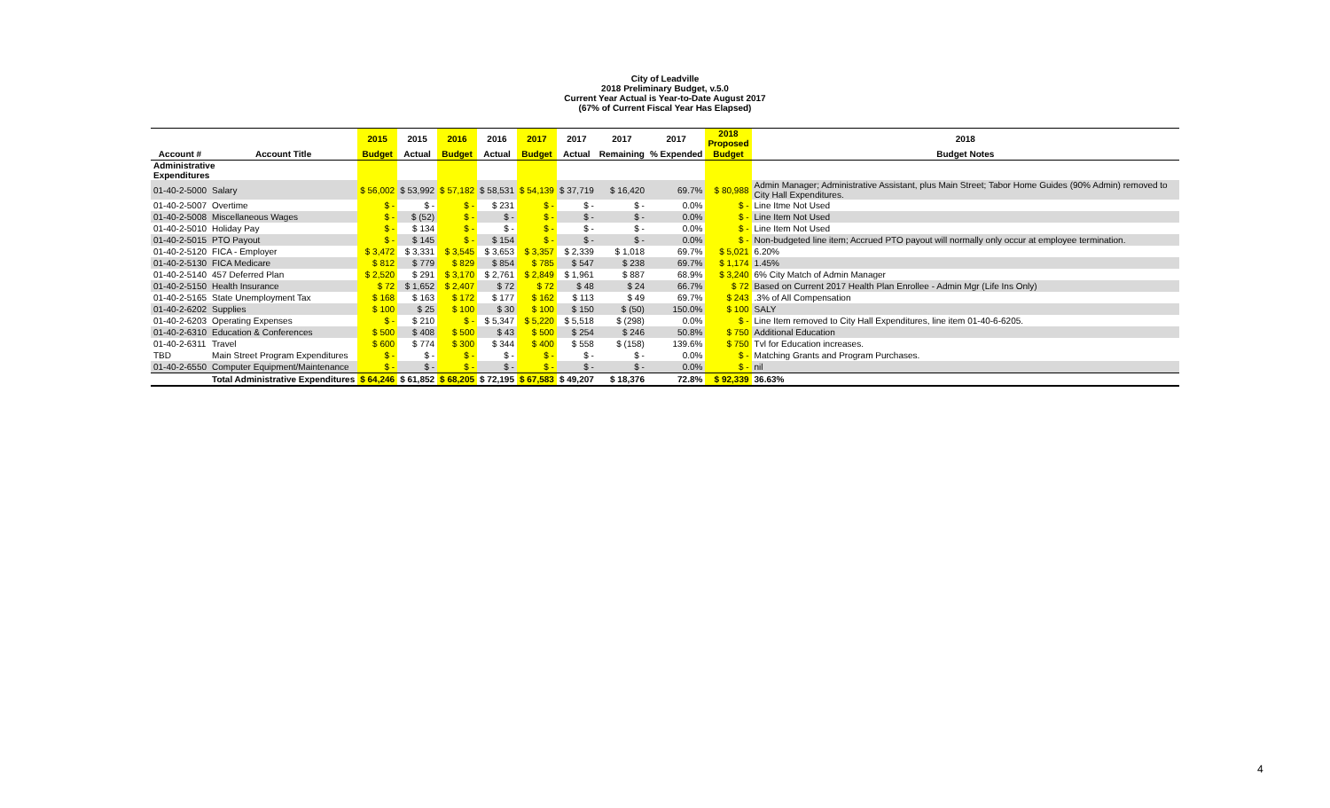City of Leadville
2018 Preliminary Budget, v.5.0
Current Year Actual is Year-to-Date August 2017
(67% of Current Fiscal Year Has Elapsed)
| | | 2015 | 2015 | 2016 | 2016 | 2017 | 2017 | 2017 | 2017 | 2018 Proposed | 2018 |
| --- | --- | --- | --- | --- | --- | --- | --- | --- | --- | --- | --- |
| Account # | Account Title | Budget | Actual | Budget | Actual | Budget | Actual | Remaining | % Expended | Budget | Budget Notes |
| Administrative Expenditures | | | | | | | | | | | |
| 01-40-2-5000 | Salary | $ 56,002 | $ 53,992 | $ 57,182 | $ 58,531 | $ 54,139 | $ 37,719 | $ 16,420 | 69.7% | $ 80,988 | Admin Manager; Administrative Assistant, plus Main Street; Tabor Home Guides (90% Admin) removed to City Hall Expenditures. |
| 01-40-2-5007 | Overtime | $ - | $ - | $ - | $ 231 | $ - | $ - | $ - | 0.0% | $ - | Line Itme Not Used |
| 01-40-2-5008 | Miscellaneous Wages | $ - | $ (52) | $ - | $ - | $ - | $ - | $ - | 0.0% | $ - | Line Item Not Used |
| 01-40-2-5010 | Holiday Pay | $ - | $ 134 | $ - | $ - | $ - | $ - | $ - | 0.0% | $ - | Line Item Not Used |
| 01-40-2-5015 | PTO Payout | $ - | $ 145 | $ - | $ 154 | $ - | $ - | $ - | 0.0% | $ - | Non-budgeted line item; Accrued PTO payout will normally only occur at employee termination. |
| 01-40-2-5120 | FICA - Employer | $ 3,472 | $ 3,331 | $ 3,545 | $ 3,653 | $ 3,357 | $ 2,339 | $ 1,018 | 69.7% | $ 5,021 | 6.20% |
| 01-40-2-5130 | FICA Medicare | $ 812 | $ 779 | $ 829 | $ 854 | $ 785 | $ 547 | $ 238 | 69.7% | $ 1,174 | 1.45% |
| 01-40-2-5140 | 457 Deferred Plan | $ 2,520 | $ 291 | $ 3,170 | $ 2,761 | $ 2,849 | $ 1,961 | $ 887 | 68.9% | $ 3,240 | 6% City Match of Admin Manager |
| 01-40-2-5150 | Health Insurance | $ 72 | $ 1,652 | $ 2,407 | $ 72 | $ 72 | $ 48 | $ 24 | 66.7% | $ 72 | Based on Current 2017 Health Plan Enrollee - Admin Mgr (Life Ins Only) |
| 01-40-2-5165 | State Unemployment Tax | $ 168 | $ 163 | $ 172 | $ 177 | $ 162 | $ 113 | $ 49 | 69.7% | $ 243 | .3% of All Compensation |
| 01-40-2-6202 | Supplies | $ 100 | $ 25 | $ 100 | $ 30 | $ 100 | $ 150 | $ (50) | 150.0% | $ 100 | SALY |
| 01-40-2-6203 | Operating Expenses | $ - | $ 210 | $ - | $ 5,347 | $ 5,220 | $ 5,518 | $ (298) | 0.0% | $ - | Line Item removed to City Hall Expenditures, line item 01-40-6-6205. |
| 01-40-2-6310 | Education & Conferences | $ 500 | $ 408 | $ 500 | $ 43 | $ 500 | $ 254 | $ 246 | 50.8% | $ 750 | Additional Education |
| 01-40-2-6311 | Travel | $ 600 | $ 774 | $ 300 | $ 344 | $ 400 | $ 558 | $ (158) | 139.6% | $ 750 | Tvl for Education increases. |
| TBD | Main Street Program Expenditures | $ - | $ - | $ - | $ - | $ - | $ - | $ - | 0.0% | $ - | Matching Grants and Program Purchases. |
| 01-40-2-6550 | Computer Equipment/Maintenance | $ - | $ - | $ - | $ - | $ - | $ - | $ - | 0.0% | $ - | nil |
| | Total Administrative Expenditures | $ 64,246 | $ 61,852 | $ 68,205 | $ 72,195 | $ 67,583 | $ 49,207 | $ 18,376 | 72.8% | $ 92,339 | 36.63% |
4